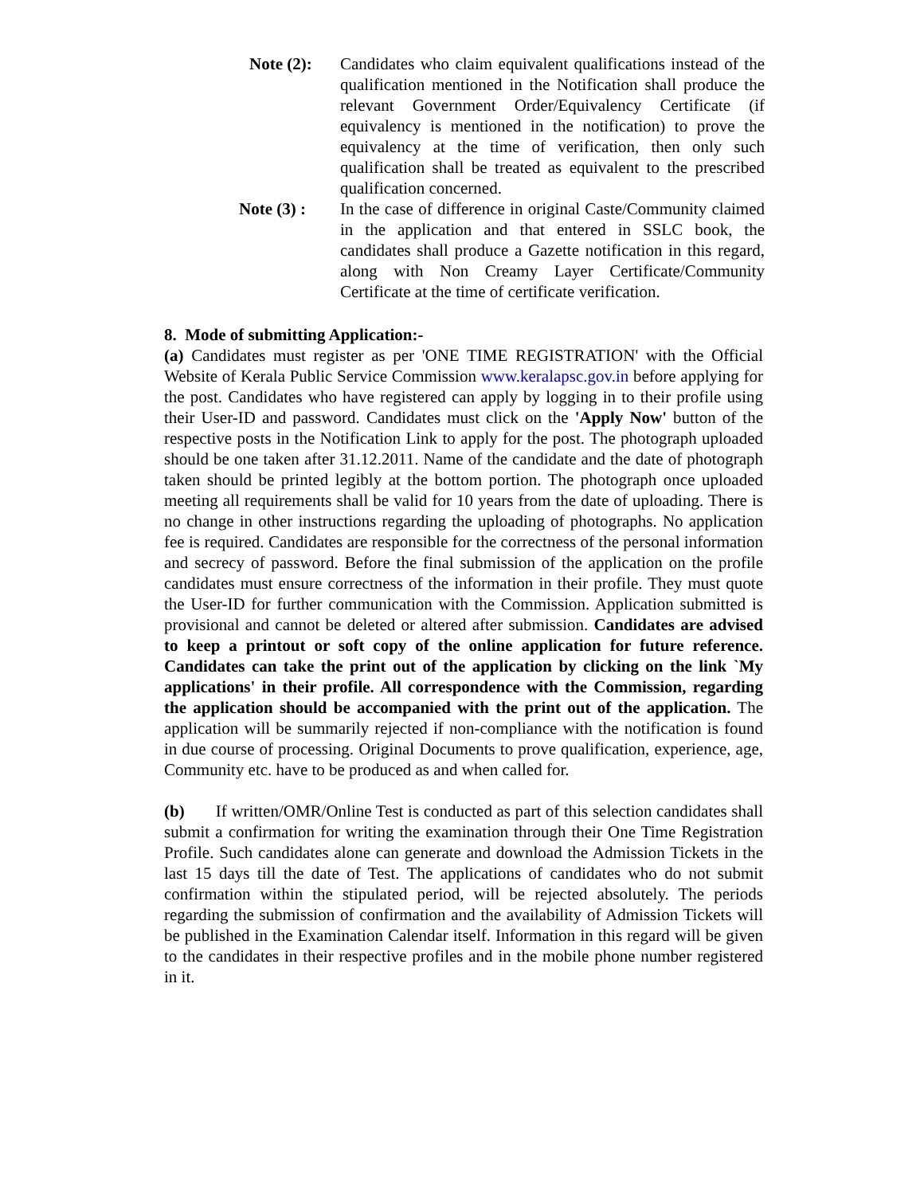Note (2): Candidates who claim equivalent qualifications instead of the qualification mentioned in the Notification shall produce the relevant Government Order/Equivalency Certificate (if equivalency is mentioned in the notification) to prove the equivalency at the time of verification, then only such qualification shall be treated as equivalent to the prescribed qualification concerned.
Note (3) : In the case of difference in original Caste/Community claimed in the application and that entered in SSLC book, the candidates shall produce a Gazette notification in this regard, along with Non Creamy Layer Certificate/Community Certificate at the time of certificate verification.
8. Mode of submitting Application:-
(a) Candidates must register as per 'ONE TIME REGISTRATION' with the Official Website of Kerala Public Service Commission www.keralapsc.gov.in before applying for the post. Candidates who have registered can apply by logging in to their profile using their User-ID and password. Candidates must click on the 'Apply Now' button of the respective posts in the Notification Link to apply for the post. The photograph uploaded should be one taken after 31.12.2011. Name of the candidate and the date of photograph taken should be printed legibly at the bottom portion. The photograph once uploaded meeting all requirements shall be valid for 10 years from the date of uploading. There is no change in other instructions regarding the uploading of photographs. No application fee is required. Candidates are responsible for the correctness of the personal information and secrecy of password. Before the final submission of the application on the profile candidates must ensure correctness of the information in their profile. They must quote the User-ID for further communication with the Commission. Application submitted is provisional and cannot be deleted or altered after submission. Candidates are advised to keep a printout or soft copy of the online application for future reference. Candidates can take the print out of the application by clicking on the link `My applications' in their profile. All correspondence with the Commission, regarding the application should be accompanied with the print out of the application. The application will be summarily rejected if non-compliance with the notification is found in due course of processing. Original Documents to prove qualification, experience, age, Community etc. have to be produced as and when called for.
(b) If written/OMR/Online Test is conducted as part of this selection candidates shall submit a confirmation for writing the examination through their One Time Registration Profile. Such candidates alone can generate and download the Admission Tickets in the last 15 days till the date of Test. The applications of candidates who do not submit confirmation within the stipulated period, will be rejected absolutely. The periods regarding the submission of confirmation and the availability of Admission Tickets will be published in the Examination Calendar itself. Information in this regard will be given to the candidates in their respective profiles and in the mobile phone number registered in it.